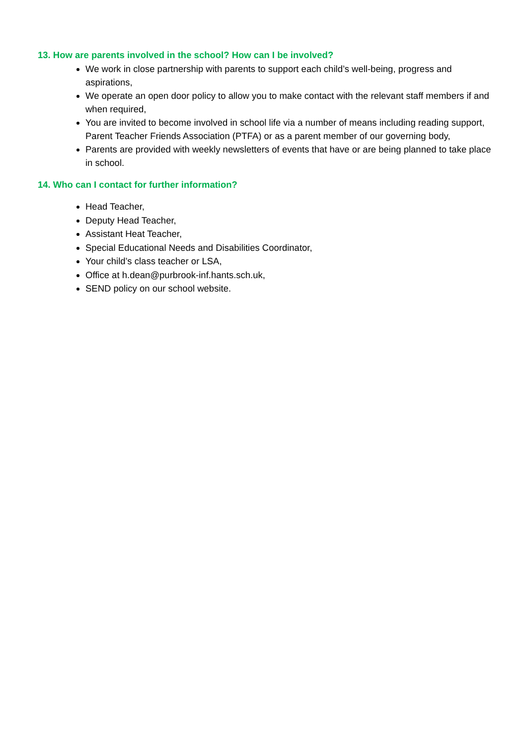13. How are parents involved in the school? How can I be involved?
We work in close partnership with parents to support each child’s well-being, progress and aspirations,
We operate an open door policy to allow you to make contact with the relevant staff members if and when required,
You are invited to become involved in school life via a number of means including reading support, Parent Teacher Friends Association (PTFA) or as a parent member of our governing body,
Parents are provided with weekly newsletters of events that have or are being planned to take place in school.
14. Who can I contact for further information?
Head Teacher,
Deputy Head Teacher,
Assistant Heat Teacher,
Special Educational Needs and Disabilities Coordinator,
Your child’s class teacher or LSA,
Office at h.dean@purbrook-inf.hants.sch.uk,
SEND policy on our school website.